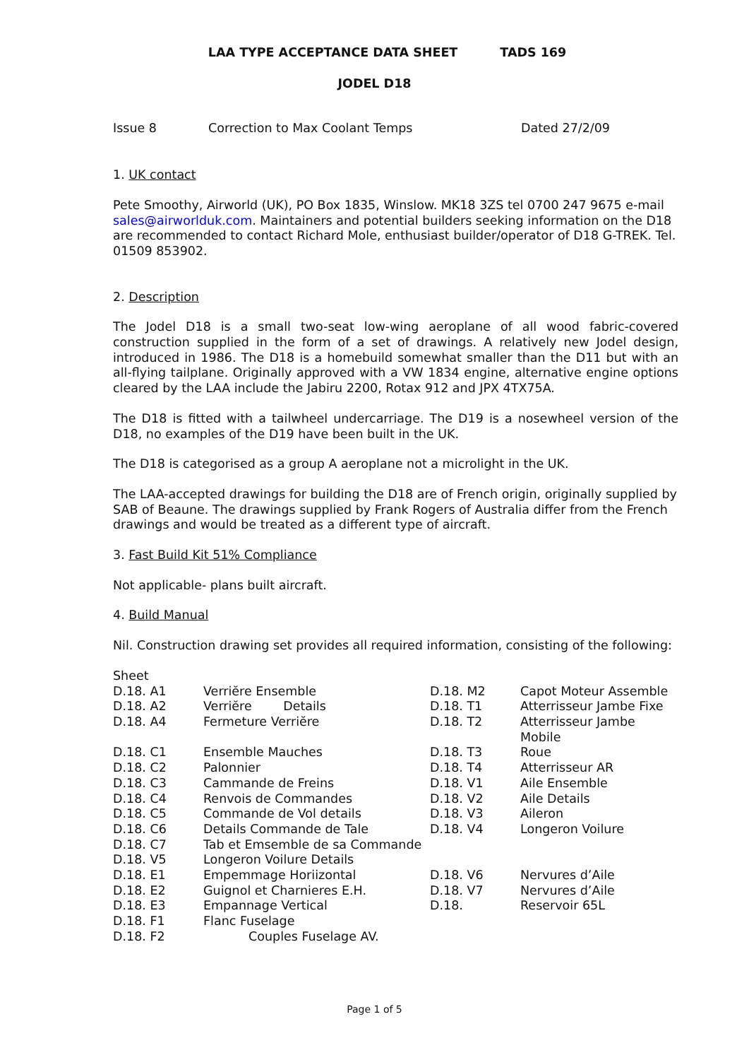LAA TYPE ACCEPTANCE DATA SHEET TADS 169
JODEL D18
Issue 8 Correction to Max Coolant Temps Dated 27/2/09
1. UK contact
Pete Smoothy, Airworld (UK), PO Box 1835, Winslow. MK18 3ZS tel 0700 247 9675 e-mail sales@airworlduk.com. Maintainers and potential builders seeking information on the D18 are recommended to contact Richard Mole, enthusiast builder/operator of D18 G-TREK. Tel. 01509 853902.
2. Description
The Jodel D18 is a small two-seat low-wing aeroplane of all wood fabric-covered construction supplied in the form of a set of drawings. A relatively new Jodel design, introduced in 1986. The D18 is a homebuild somewhat smaller than the D11 but with an all-flying tailplane. Originally approved with a VW 1834 engine, alternative engine options cleared by the LAA include the Jabiru 2200, Rotax 912 and JPX 4TX75A.
The D18 is fitted with a tailwheel undercarriage. The D19 is a nosewheel version of the D18, no examples of the D19 have been built in the UK.
The D18 is categorised as a group A aeroplane not a microlight in the UK.
The LAA-accepted drawings for building the D18 are of French origin, originally supplied by SAB of Beaune. The drawings supplied by Frank Rogers of Australia differ from the French drawings and would be treated as a different type of aircraft.
3. Fast Build Kit 51% Compliance
Not applicable- plans built aircraft.
4. Build Manual
Nil. Construction drawing set provides all required information, consisting of the following:
| Sheet | | | |
| D.18. A1 | Verriĕre Ensemble | D.18. M2 | Capot Moteur Assemble |
| D.18. A2 | Verriĕre Details | D.18. T1 | Atterrisseur Jambe Fixe |
| D.18. A4 | Fermeture Verriĕre | D.18. T2 | Atterrisseur Jambe Mobile |
| D.18. C1 | Ensemble Mauches | D.18. T3 | Roue |
| D.18. C2 | Palonnier | D.18. T4 | Atterrisseur AR |
| D.18. C3 | Cammande de Freins | D.18. V1 | Aile Ensemble |
| D.18. C4 | Renvois de Commandes | D.18. V2 | Aile Details |
| D.18. C5 | Commande de Vol details | D.18. V3 | Aileron |
| D.18. C6 | Details Commande de Tale | D.18. V4 | Longeron Voilure |
| D.18. C7 | Tab et Emsemble de sa Commande | | |
| D.18. V5 | Longeron Voilure Details | | |
| D.18. E1 | Empemmage Horiizontal | D.18. V6 | Nervures d’Aile |
| D.18. E2 | Guignol et Charnieres E.H. | D.18. V7 | Nervures d’Aile |
| D.18. E3 | Empannage Vertical | D.18. | Reservoir 65L |
| D.18. F1 | Flanc Fuselage | | |
| D.18. F2 | Couples Fuselage AV. | | |
Page 1 of 5